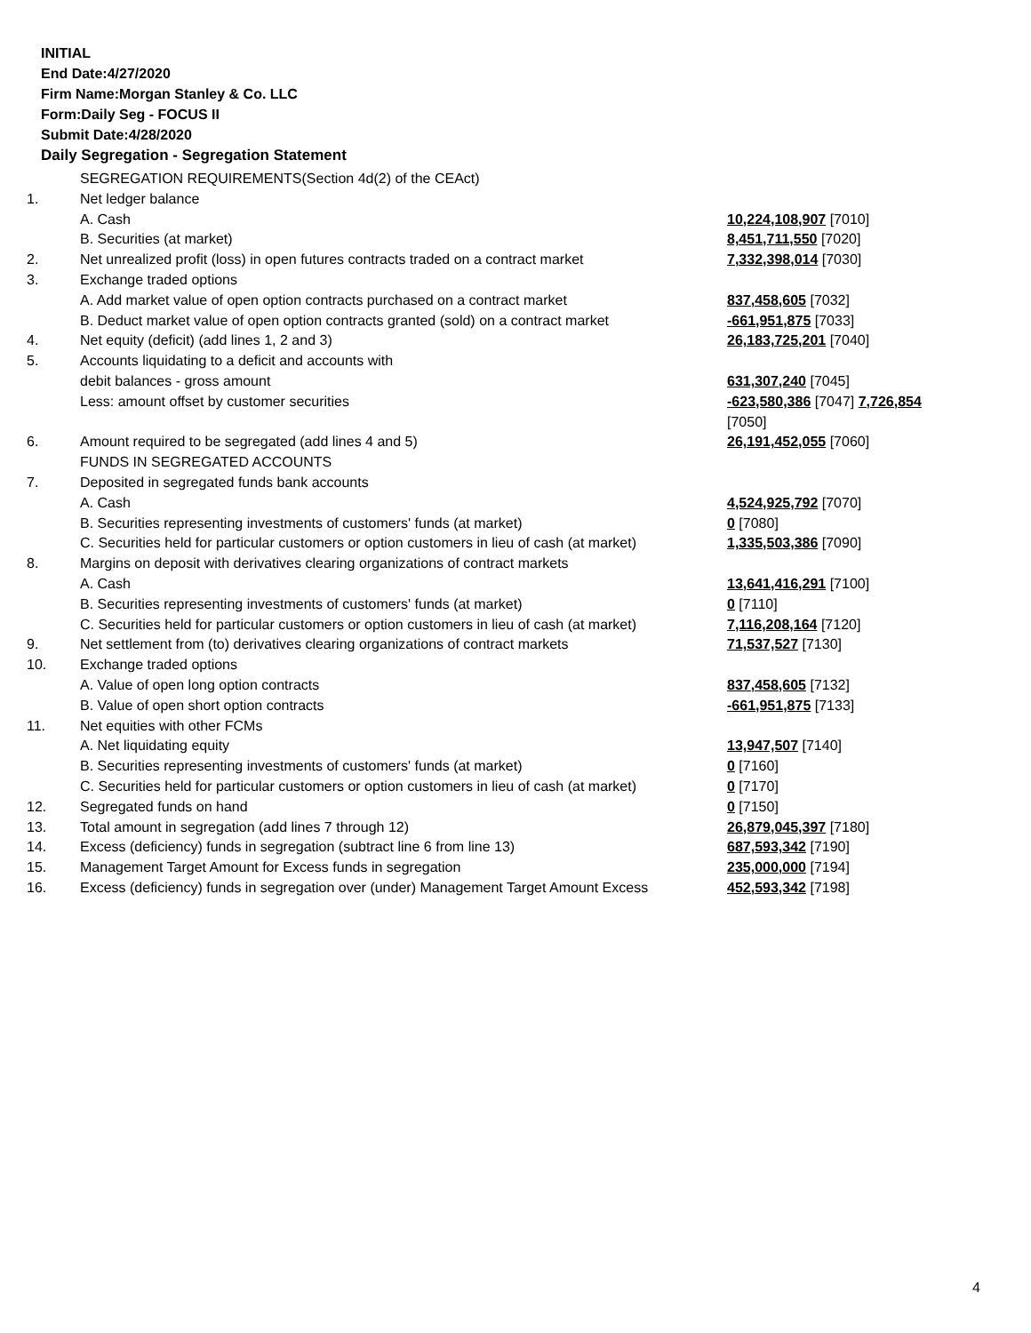INITIAL
End Date:4/27/2020
Firm Name:Morgan Stanley & Co. LLC
Form:Daily Seg - FOCUS II
Submit Date:4/28/2020
Daily Segregation - Segregation Statement
| | SEGREGATION REQUIREMENTS(Section 4d(2) of the CEAct) | |
| 1. | Net ledger balance | |
| | A. Cash | 10,224,108,907 [7010] |
| | B. Securities (at market) | 8,451,711,550 [7020] |
| 2. | Net unrealized profit (loss) in open futures contracts traded on a contract market | 7,332,398,014 [7030] |
| 3. | Exchange traded options | |
| | A. Add market value of open option contracts purchased on a contract market | 837,458,605 [7032] |
| | B. Deduct market value of open option contracts granted (sold) on a contract market | -661,951,875 [7033] |
| 4. | Net equity (deficit) (add lines 1, 2 and 3) | 26,183,725,201 [7040] |
| 5. | Accounts liquidating to a deficit and accounts with | |
| | debit balances - gross amount | 631,307,240 [7045] |
| | Less: amount offset by customer securities | -623,580,386 [7047] 7,726,854 [7050] |
| 6. | Amount required to be segregated (add lines 4 and 5) | 26,191,452,055 [7060] |
| | FUNDS IN SEGREGATED ACCOUNTS | |
| 7. | Deposited in segregated funds bank accounts | |
| | A. Cash | 4,524,925,792 [7070] |
| | B. Securities representing investments of customers' funds (at market) | 0 [7080] |
| | C. Securities held for particular customers or option customers in lieu of cash (at market) | 1,335,503,386 [7090] |
| 8. | Margins on deposit with derivatives clearing organizations of contract markets | |
| | A. Cash | 13,641,416,291 [7100] |
| | B. Securities representing investments of customers' funds (at market) | 0 [7110] |
| | C. Securities held for particular customers or option customers in lieu of cash (at market) | 7,116,208,164 [7120] |
| 9. | Net settlement from (to) derivatives clearing organizations of contract markets | 71,537,527 [7130] |
| 10. | Exchange traded options | |
| | A. Value of open long option contracts | 837,458,605 [7132] |
| | B. Value of open short option contracts | -661,951,875 [7133] |
| 11. | Net equities with other FCMs | |
| | A. Net liquidating equity | 13,947,507 [7140] |
| | B. Securities representing investments of customers' funds (at market) | 0 [7160] |
| | C. Securities held for particular customers or option customers in lieu of cash (at market) | 0 [7170] |
| 12. | Segregated funds on hand | 0 [7150] |
| 13. | Total amount in segregation (add lines 7 through 12) | 26,879,045,397 [7180] |
| 14. | Excess (deficiency) funds in segregation (subtract line 6 from line 13) | 687,593,342 [7190] |
| 15. | Management Target Amount for Excess funds in segregation | 235,000,000 [7194] |
| 16. | Excess (deficiency) funds in segregation over (under) Management Target Amount Excess | 452,593,342 [7198] |
4